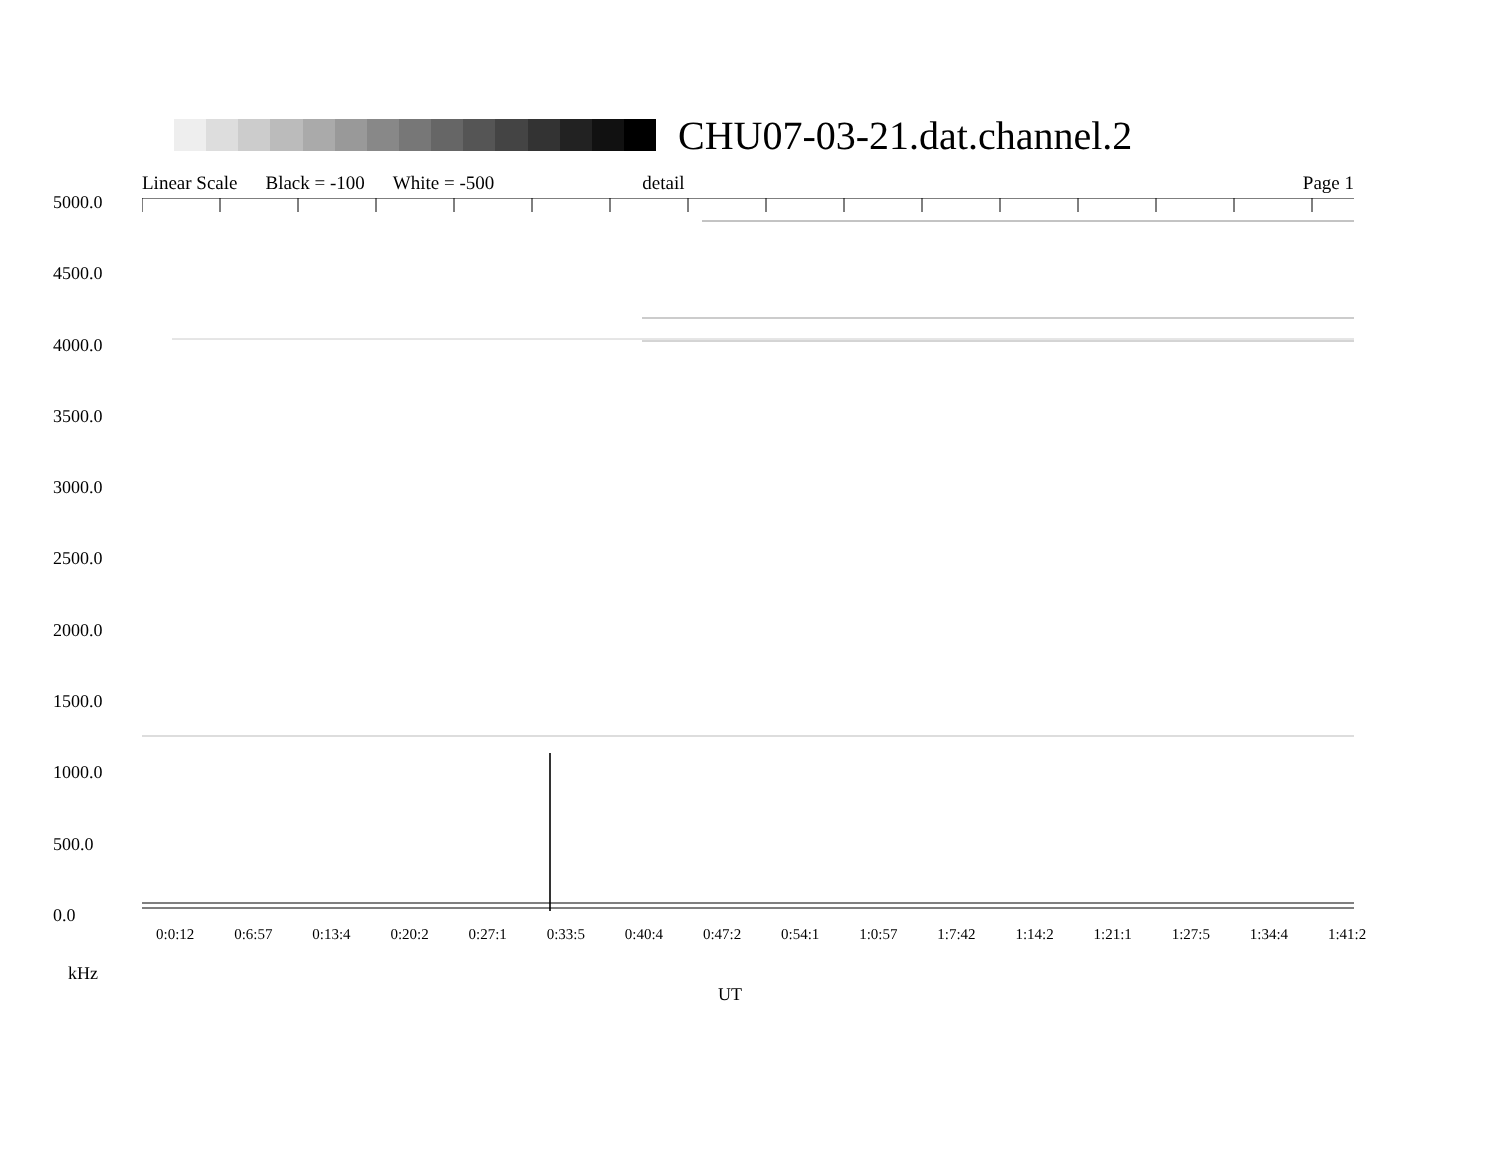CHU07-03-21.dat.channel.2
Linear Scale Black = -100 White = -500 detail Page 1
5000.0
4500.0
4000.0
3500.0
3000.0
2500.0
2000.0
1500.0
1000.0
500.0
0.0
0:0:12 0:6:57 0:13:4 0:20:2 0:27:1 0:33:5 0:40:4 0:47:2 0:54:1 1:0:57 1:7:42 1:14:2 1:21:1 1:27:5 1:34:4 1:41:2
kHz
UT